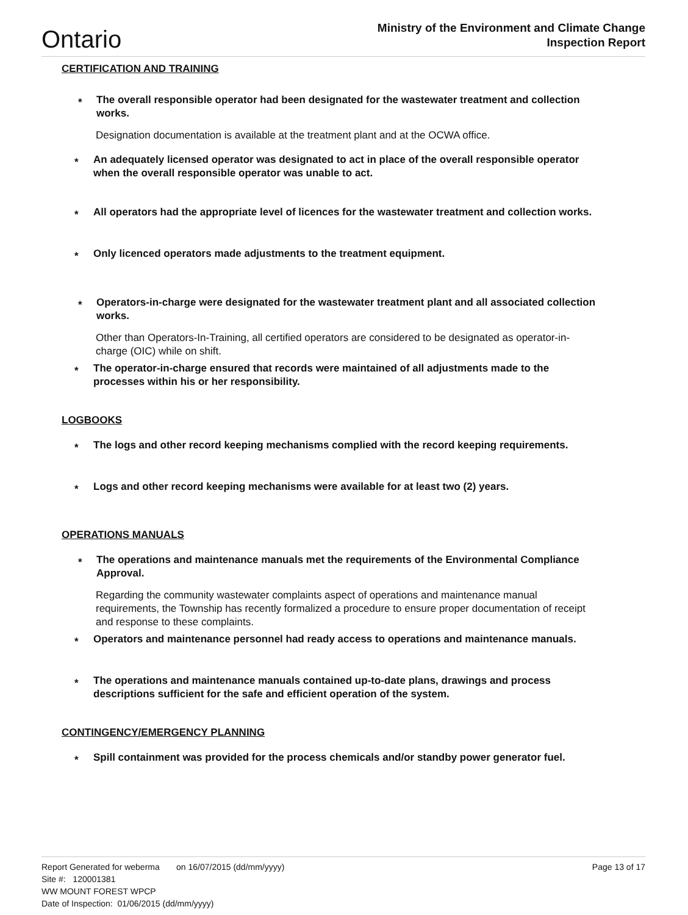Ontario
Ministry of the Environment and Climate Change
Inspection Report
CERTIFICATION AND TRAINING
* The overall responsible operator had been designated for the wastewater treatment and collection works.
Designation documentation is available at the treatment plant and at the OCWA office.
* An adequately licensed operator was designated to act in place of the overall responsible operator when the overall responsible operator was unable to act.
* All operators had the appropriate level of licences for the wastewater treatment and collection works.
* Only licenced operators made adjustments to the treatment equipment.
* Operators-in-charge were designated for the wastewater treatment plant and all associated collection works.
Other than Operators-In-Training, all certified operators are considered to be designated as operator-in-charge (OIC) while on shift.
* The operator-in-charge ensured that records were maintained of all adjustments made to the processes within his or her responsibility.
LOGBOOKS
* The logs and other record keeping mechanisms complied with the record keeping requirements.
* Logs and other record keeping mechanisms were available for at least two (2) years.
OPERATIONS MANUALS
* The operations and maintenance manuals met the requirements of the Environmental Compliance Approval.
Regarding the community wastewater complaints aspect of operations and maintenance manual requirements, the Township has recently formalized a procedure to ensure proper documentation of receipt and response to these complaints.
* Operators and maintenance personnel had ready access to operations and maintenance manuals.
* The operations and maintenance manuals contained up-to-date plans, drawings and process descriptions sufficient for the safe and efficient operation of the system.
CONTINGENCY/EMERGENCY PLANNING
* Spill containment was provided for the process chemicals and/or standby power generator fuel.
Report Generated for weberma on 16/07/2015 (dd/mm/yyyy) Page 13 of 17
Site #: 120001381
WW MOUNT FOREST WPCP
Date of Inspection: 01/06/2015 (dd/mm/yyyy)